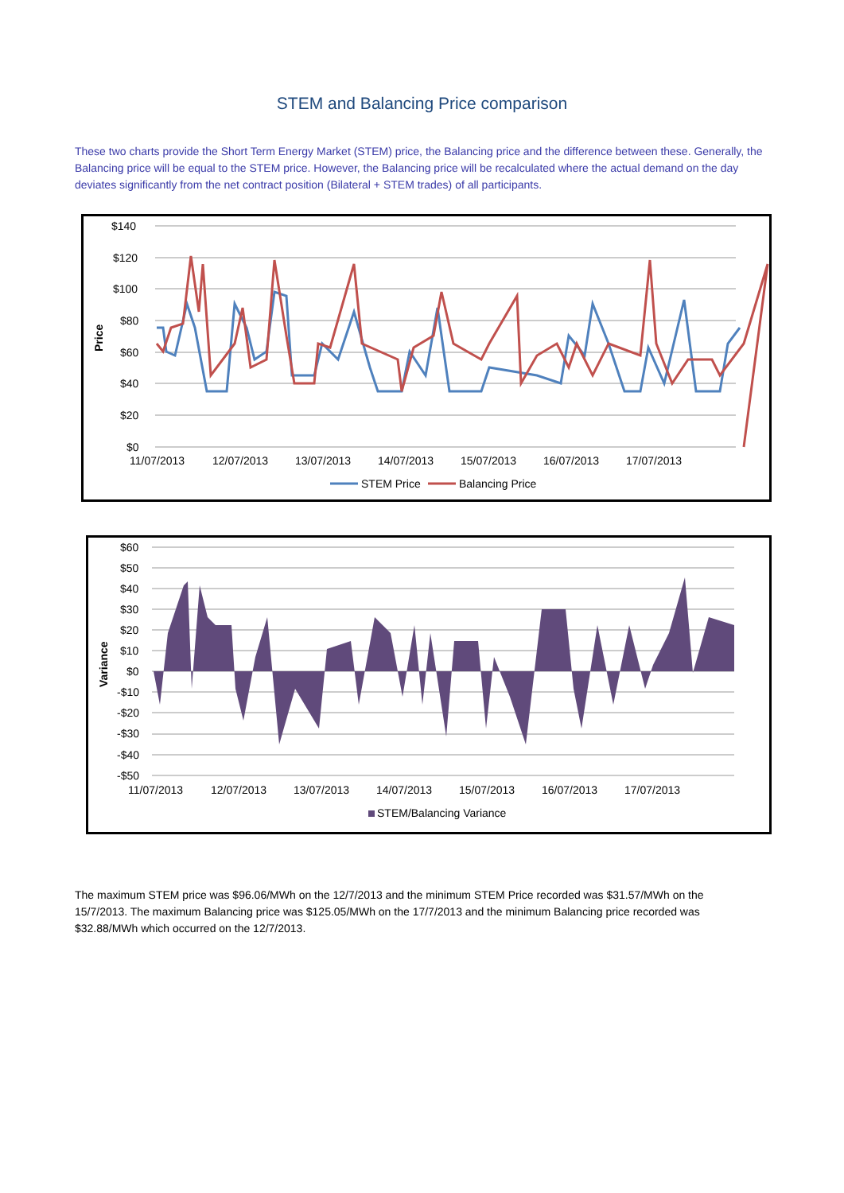STEM and Balancing Price comparison
These two charts provide the Short Term Energy Market (STEM) price, the Balancing price and the difference between these. Generally, the Balancing price will be equal to the STEM price. However, the Balancing price will be recalculated where the actual demand on the day deviates significantly from the net contract position (Bilateral + STEM trades) of all participants.
$140
$120
$100
$80
$60
$40
$20
$0
Price
11/07/2013
12/07/2013
13/07/2013
14/07/2013
15/07/2013
16/07/2013
17/07/2013
STEM Price
Balancing Price
$60
$50
$40
$30
$20
$10
$0
-$10
-$20
-$30
-$40
-$50
Variance
11/07/2013
12/07/2013
13/07/2013
14/07/2013
15/07/2013
16/07/2013
17/07/2013
STEM/Balancing Variance
The maximum STEM price was $96.06/MWh on the 12/7/2013 and the minimum STEM Price recorded was $31.57/MWh on the 15/7/2013. The maximum Balancing price was $125.05/MWh on the 17/7/2013 and the minimum Balancing price recorded was $32.88/MWh which occurred on the 12/7/2013.